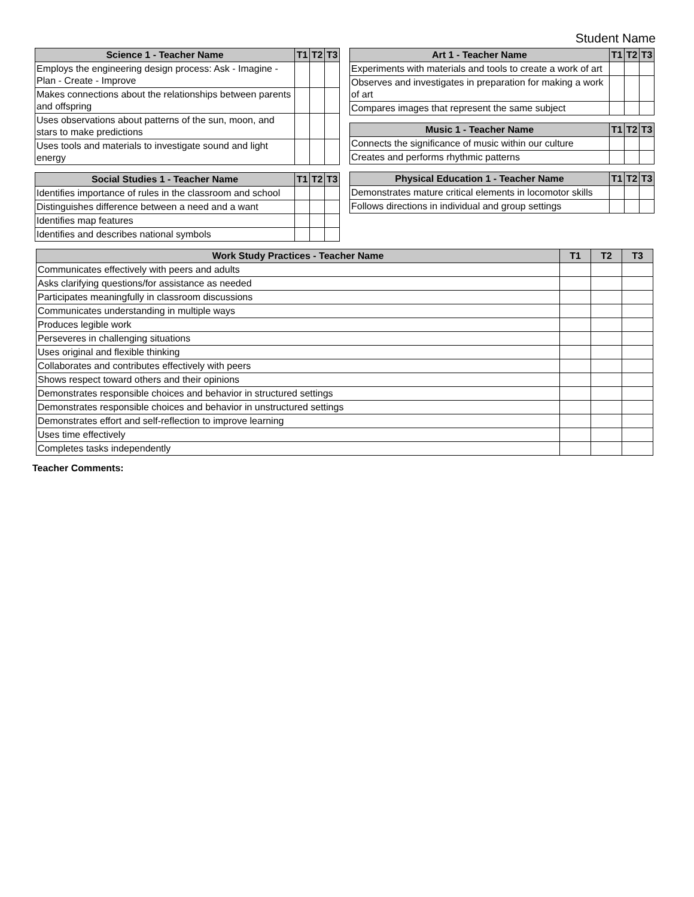Student Name
| Science 1 - Teacher Name | T1 | T2 | T3 |
| --- | --- | --- | --- |
| Employs the engineering design process: Ask - Imagine - Plan - Create - Improve | | | |
| Makes connections about the relationships between parents and offspring | | | |
| Uses observations about patterns of the sun, moon, and stars to make predictions | | | |
| Uses tools and materials to investigate sound and light energy | | | |
| Social Studies 1 - Teacher Name | T1 | T2 | T3 |
| --- | --- | --- | --- |
| Identifies importance of rules in the classroom and school | | | |
| Distinguishes difference between a need and a want | | | |
| Identifies map features | | | |
| Identifies and describes national symbols | | | |
| Art 1 - Teacher Name | T1 | T2 | T3 |
| --- | --- | --- | --- |
| Experiments with materials and tools to create a work of art | | | |
| Observes and investigates in preparation for making a work of art | | | |
| Compares images that represent the same subject | | | |
| Music 1 - Teacher Name | T1 | T2 | T3 |
| --- | --- | --- | --- |
| Connects the significance of music within our culture | | | |
| Creates and performs rhythmic patterns | | | |
| Physical Education 1 - Teacher Name | T1 | T2 | T3 |
| --- | --- | --- | --- |
| Demonstrates mature critical elements in locomotor skills | | | |
| Follows directions in individual and group settings | | | |
| Work Study Practices - Teacher Name | T1 | T2 | T3 |
| --- | --- | --- | --- |
| Communicates effectively with peers and adults | | | |
| Asks clarifying questions/for assistance as needed | | | |
| Participates meaningfully in classroom discussions | | | |
| Communicates understanding in multiple ways | | | |
| Produces legible work | | | |
| Perseveres in challenging situations | | | |
| Uses original and flexible thinking | | | |
| Collaborates and contributes effectively with peers | | | |
| Shows respect toward others and their opinions | | | |
| Demonstrates responsible choices and behavior in structured settings | | | |
| Demonstrates responsible choices and behavior in unstructured settings | | | |
| Demonstrates effort and self-reflection to improve learning | | | |
| Uses time effectively | | | |
| Completes tasks independently | | | |
Teacher Comments: